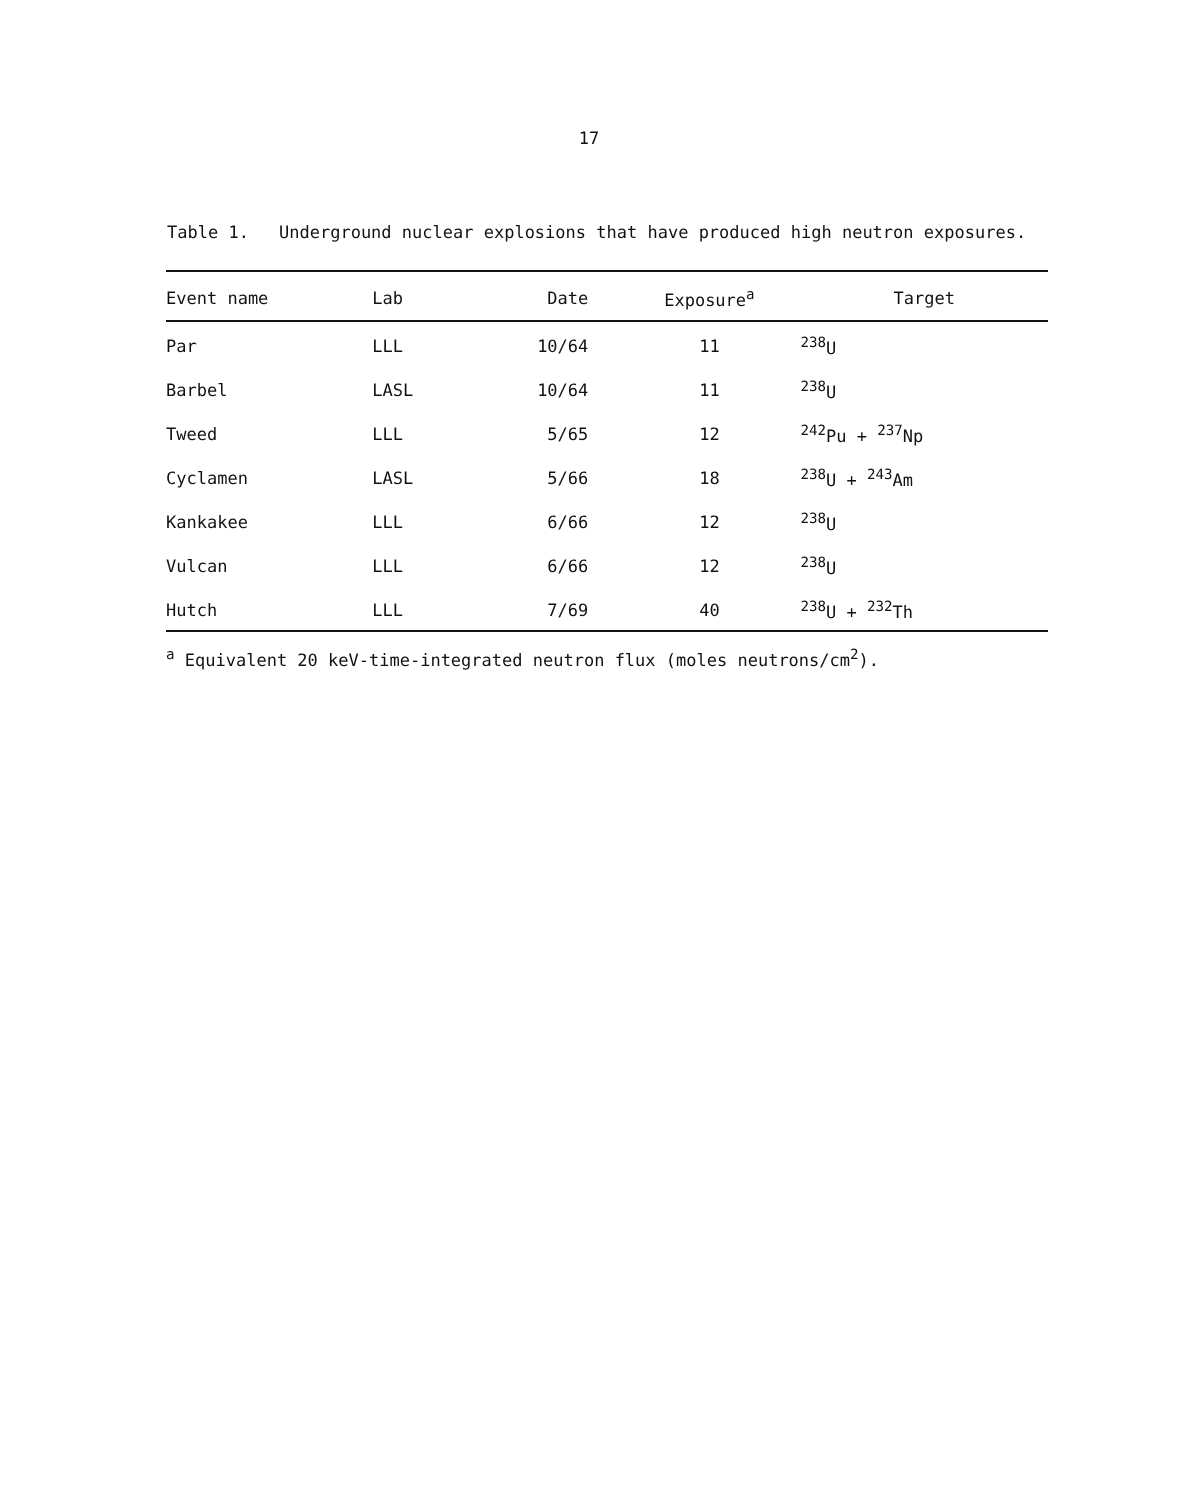17
Table 1. Underground nuclear explosions that have produced high neutron exposures.
| Event name | Lab | Date | Exposure<sup>a</sup> | Target |
| --- | --- | --- | --- | --- |
| Par | LLL | 10/64 | 11 | <sup>238</sup>U |
| Barbel | LASL | 10/64 | 11 | <sup>238</sup>U |
| Tweed | LLL | 5/65 | 12 | <sup>242</sup>Pu + <sup>237</sup>Np |
| Cyclamen | LASL | 5/66 | 18 | <sup>238</sup>U + <sup>243</sup>Am |
| Kankakee | LLL | 6/66 | 12 | <sup>238</sup>U |
| Vulcan | LLL | 6/66 | 12 | <sup>238</sup>U |
| Hutch | LLL | 7/69 | 40 | <sup>238</sup>U + <sup>232</sup>Th |
<sup>a</sup> Equivalent 20 keV-time-integrated neutron flux (moles neutrons/cm<sup>2</sup>).